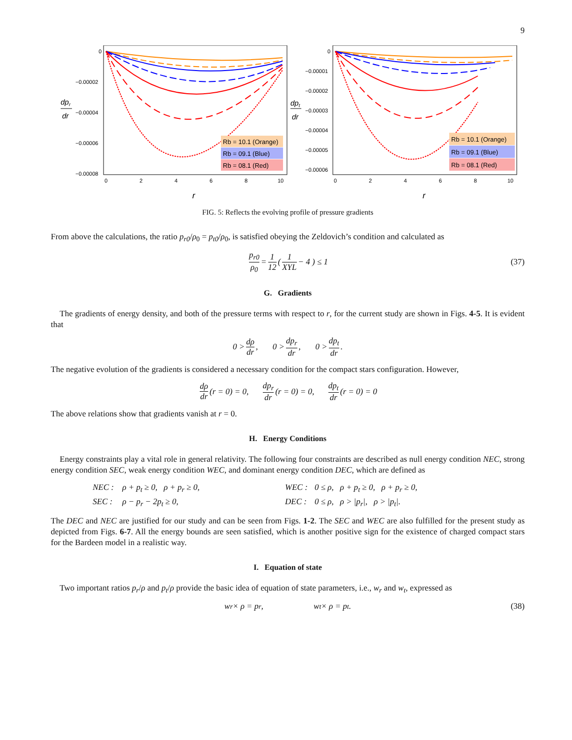9
dpr
dr
0
−0.00002
−0.00004
−0.00006
−0.00008
0
2
4
6
8
10
r
Rb = 10.1 (Orange)
Rb = 09.1 (Blue)
Rb = 08.1 (Red)
dpt
dr
0
−0.00001
−0.00002
−0.00003
−0.00004
−0.00005
−0.00006
0
2
4
6
8
10
r
Rb = 10.1 (Orange)
Rb = 09.1 (Blue)
Rb = 08.1 (Red)
FIG. 5: Reflects the evolving profile of pressure gradients
From above the calculations, the ratio p<sub>r0</sub>/ρ<sub>0</sub> = p<sub>t0</sub>/ρ<sub>0</sub>, is satisfied obeying the Zeldovich’s condition and calculated as
p<sub>r0</sub> ρ<sub>0</sub> = 1 12 ( 1 XYL − 4 ) ≤ 1 (37)
G. Gradients
The gradients of energy density, and both of the pressure terms with respect to r, for the current study are shown in Figs. 4-5. It is evident that
0 > dρ dr, 0 > dp<sub>r</sub> dr, 0 > dp<sub>t</sub> dr.
The negative evolution of the gradients is considered a necessary condition for the compact stars configuration. However,
dρ dr (r = 0) = 0, dp<sub>r</sub> dr (r = 0) = 0, dp<sub>t</sub> dr (r = 0) = 0
The above relations show that gradients vanish at r = 0.
H. Energy Conditions
Energy constraints play a vital role in general relativity. The following four constraints are described as null energy condition NEC, strong energy condition SEC, weak energy condition WEC, and dominant energy condition DEC, which are defined as
NEC : ρ + p<sub>t</sub> ≥ 0, ρ + p<sub>r</sub> ≥ 0, WEC : 0 ≤ ρ, ρ + p<sub>t</sub> ≥ 0, ρ + p<sub>r</sub> ≥ 0, SEC : ρ − p<sub>r</sub> − 2p<sub>t</sub> ≥ 0, DEC : 0 ≤ ρ, ρ > |p<sub>r</sub>|, ρ > |p<sub>t</sub>|.
The DEC and NEC are justified for our study and can be seen from Figs. 1-2. The SEC and WEC are also fulfilled for the present study as depicted from Figs. 6-7. All the energy bounds are seen satisfied, which is another positive sign for the existence of charged compact stars for the Bardeen model in a realistic way.
I. Equation of state
Two important ratios p<sub>r</sub>/ρ and p<sub>t</sub>/ρ provide the basic idea of equation of state parameters, i.e., w<sub>r</sub> and w<sub>t</sub>, expressed as
w<sub>r</sub> × ρ = p<sub>r</sub>, w<sub>t</sub> × ρ = p<sub>t</sub>. (38)